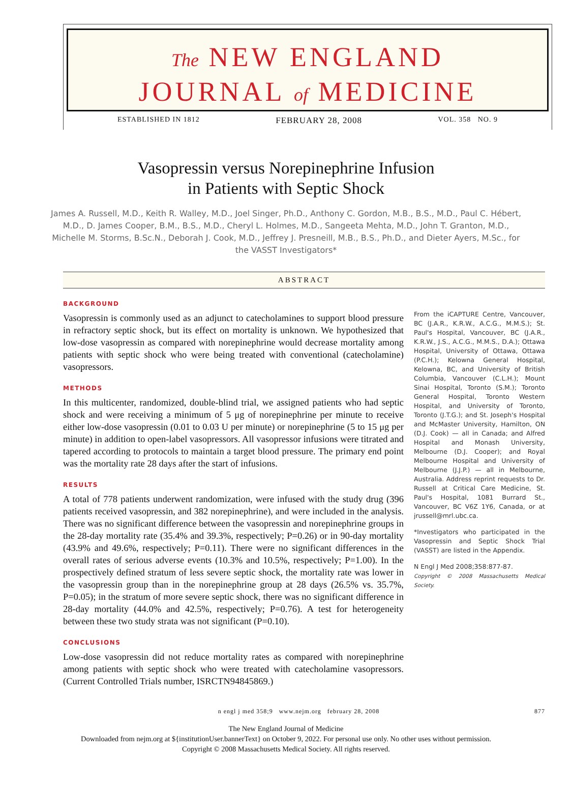The NEW ENGLAND
JOURNAL of MEDICINE
ESTABLISHED IN 1812 FEBRUARY 28, 2008 VOL. 358 NO. 9
Vasopressin versus Norepinephrine Infusion
in Patients with Septic Shock
James A. Russell, M.D., Keith R. Walley, M.D., Joel Singer, Ph.D., Anthony C. Gordon, M.B., B.S., M.D., Paul C. Hébert, M.D., D. James Cooper, B.M., B.S., M.D., Cheryl L. Holmes, M.D., Sangeeta Mehta, M.D., John T. Granton, M.D., Michelle M. Storms, B.Sc.N., Deborah J. Cook, M.D., Jeffrey J. Presneill, M.B., B.S., Ph.D., and Dieter Ayers, M.Sc., for the VASST Investigators*
ABSTRACT
BACKGROUND
Vasopressin is commonly used as an adjunct to catecholamines to support blood pressure in refractory septic shock, but its effect on mortality is unknown. We hypothesized that low-dose vasopressin as compared with norepinephrine would decrease mortality among patients with septic shock who were being treated with conventional (catecholamine) vasopressors.
METHODS
In this multicenter, randomized, double-blind trial, we assigned patients who had septic shock and were receiving a minimum of 5 μg of norepinephrine per minute to receive either low-dose vasopressin (0.01 to 0.03 U per minute) or norepinephrine (5 to 15 μg per minute) in addition to open-label vasopressors. All vasopressor infusions were titrated and tapered according to protocols to maintain a target blood pressure. The primary end point was the mortality rate 28 days after the start of infusions.
RESULTS
A total of 778 patients underwent randomization, were infused with the study drug (396 patients received vasopressin, and 382 norepinephrine), and were included in the analysis. There was no significant difference between the vasopressin and norepinephrine groups in the 28-day mortality rate (35.4% and 39.3%, respectively; P=0.26) or in 90-day mortality (43.9% and 49.6%, respectively; P=0.11). There were no significant differences in the overall rates of serious adverse events (10.3% and 10.5%, respectively; P=1.00). In the prospectively defined stratum of less severe septic shock, the mortality rate was lower in the vasopressin group than in the norepinephrine group at 28 days (26.5% vs. 35.7%, P=0.05); in the stratum of more severe septic shock, there was no significant difference in 28-day mortality (44.0% and 42.5%, respectively; P=0.76). A test for heterogeneity between these two study strata was not significant (P=0.10).
CONCLUSIONS
Low-dose vasopressin did not reduce mortality rates as compared with norepinephrine among patients with septic shock who were treated with catecholamine vasopressors. (Current Controlled Trials number, ISRCTN94845869.)
From the iCAPTURE Centre, Vancouver, BC (J.A.R., K.R.W., A.C.G., M.M.S.); St. Paul's Hospital, Vancouver, BC (J.A.R., K.R.W., J.S., A.C.G., M.M.S., D.A.); Ottawa Hospital, University of Ottawa, Ottawa (P.C.H.); Kelowna General Hospital, Kelowna, BC, and University of British Columbia, Vancouver (C.L.H.); Mount Sinai Hospital, Toronto (S.M.); Toronto General Hospital, Toronto Western Hospital, and University of Toronto, Toronto (J.T.G.); and St. Joseph's Hospital and McMaster University, Hamilton, ON (D.J. Cook) — all in Canada; and Alfred Hospital and Monash University, Melbourne (D.J. Cooper); and Royal Melbourne Hospital and University of Melbourne (J.J.P.) — all in Melbourne, Australia. Address reprint requests to Dr. Russell at Critical Care Medicine, St. Paul's Hospital, 1081 Burrard St., Vancouver, BC V6Z 1Y6, Canada, or at jrussell@mrl.ubc.ca.
*Investigators who participated in the Vasopressin and Septic Shock Trial (VASST) are listed in the Appendix.
N Engl J Med 2008;358:877-87.
Copyright © 2008 Massachusetts Medical Society.
n engl j med 358;9 www.nejm.org february 28, 2008 877
The New England Journal of Medicine
Downloaded from nejm.org at ${institutionUser.bannerText} on October 9, 2022. For personal use only. No other uses without permission.
Copyright © 2008 Massachusetts Medical Society. All rights reserved.